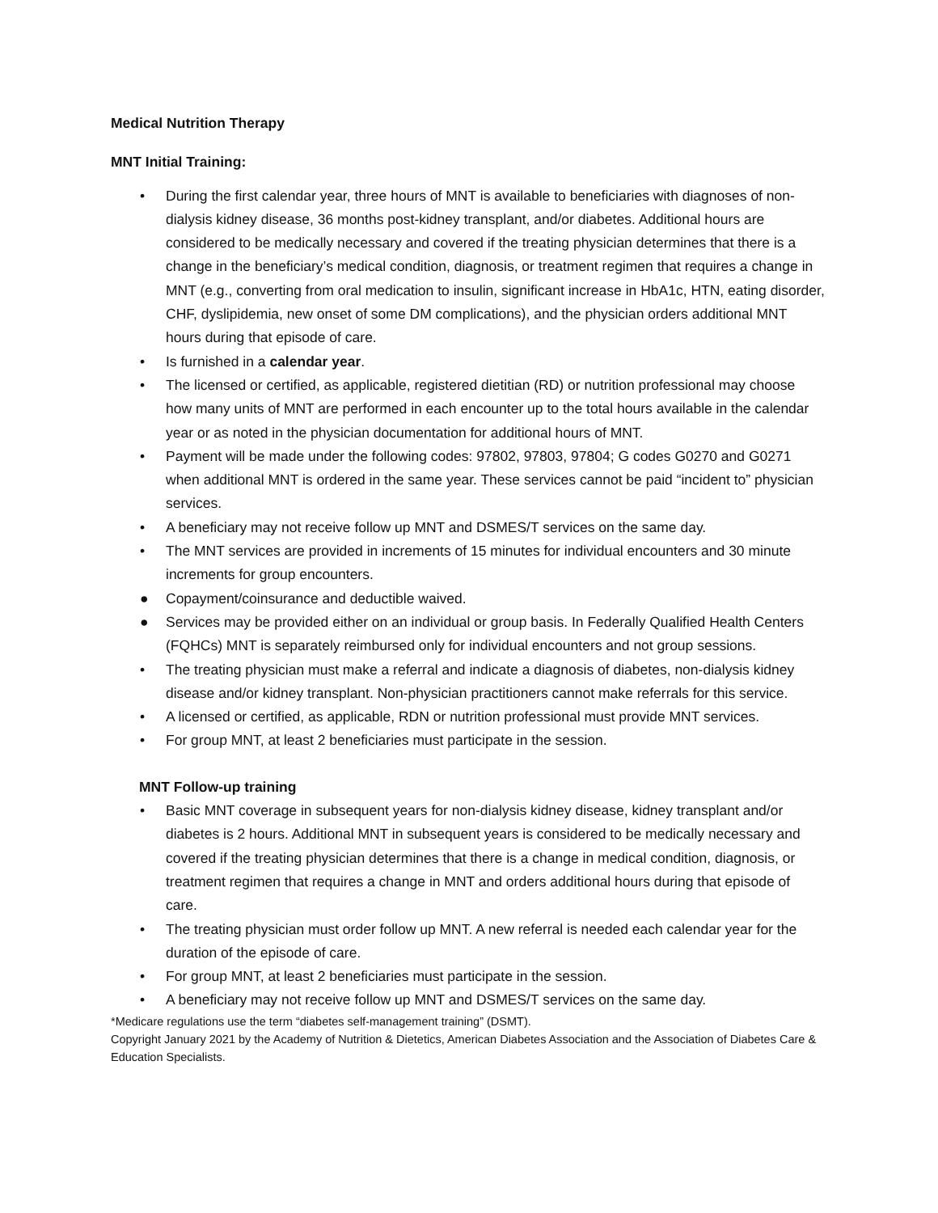Medical Nutrition Therapy
MNT Initial Training:
• During the first calendar year, three hours of MNT is available to beneficiaries with diagnoses of non-dialysis kidney disease, 36 months post-kidney transplant, and/or diabetes. Additional hours are considered to be medically necessary and covered if the treating physician determines that there is a change in the beneficiary’s medical condition, diagnosis, or treatment regimen that requires a change in MNT (e.g., converting from oral medication to insulin, significant increase in HbA1c, HTN, eating disorder, CHF, dyslipidemia, new onset of some DM complications), and the physician orders additional MNT hours during that episode of care.
• Is furnished in a calendar year.
• The licensed or certified, as applicable, registered dietitian (RD) or nutrition professional may choose how many units of MNT are performed in each encounter up to the total hours available in the calendar year or as noted in the physician documentation for additional hours of MNT.
• Payment will be made under the following codes: 97802, 97803, 97804; G codes G0270 and G0271 when additional MNT is ordered in the same year. These services cannot be paid “incident to” physician services.
• A beneficiary may not receive follow up MNT and DSMES/T services on the same day.
• The MNT services are provided in increments of 15 minutes for individual encounters and 30 minute increments for group encounters.
● Copayment/coinsurance and deductible waived.
● Services may be provided either on an individual or group basis. In Federally Qualified Health Centers (FQHCs) MNT is separately reimbursed only for individual encounters and not group sessions.
• The treating physician must make a referral and indicate a diagnosis of diabetes, non-dialysis kidney disease and/or kidney transplant. Non-physician practitioners cannot make referrals for this service.
• A licensed or certified, as applicable, RDN or nutrition professional must provide MNT services.
• For group MNT, at least 2 beneficiaries must participate in the session.
MNT Follow-up training
• Basic MNT coverage in subsequent years for non-dialysis kidney disease, kidney transplant and/or diabetes is 2 hours. Additional MNT in subsequent years is considered to be medically necessary and covered if the treating physician determines that there is a change in medical condition, diagnosis, or treatment regimen that requires a change in MNT and orders additional hours during that episode of care.
• The treating physician must order follow up MNT. A new referral is needed each calendar year for the duration of the episode of care.
• For group MNT, at least 2 beneficiaries must participate in the session.
• A beneficiary may not receive follow up MNT and DSMES/T services on the same day.
*Medicare regulations use the term “diabetes self-management training” (DSMT).
Copyright January 2021 by the Academy of Nutrition & Dietetics, American Diabetes Association and the Association of Diabetes Care & Education Specialists.